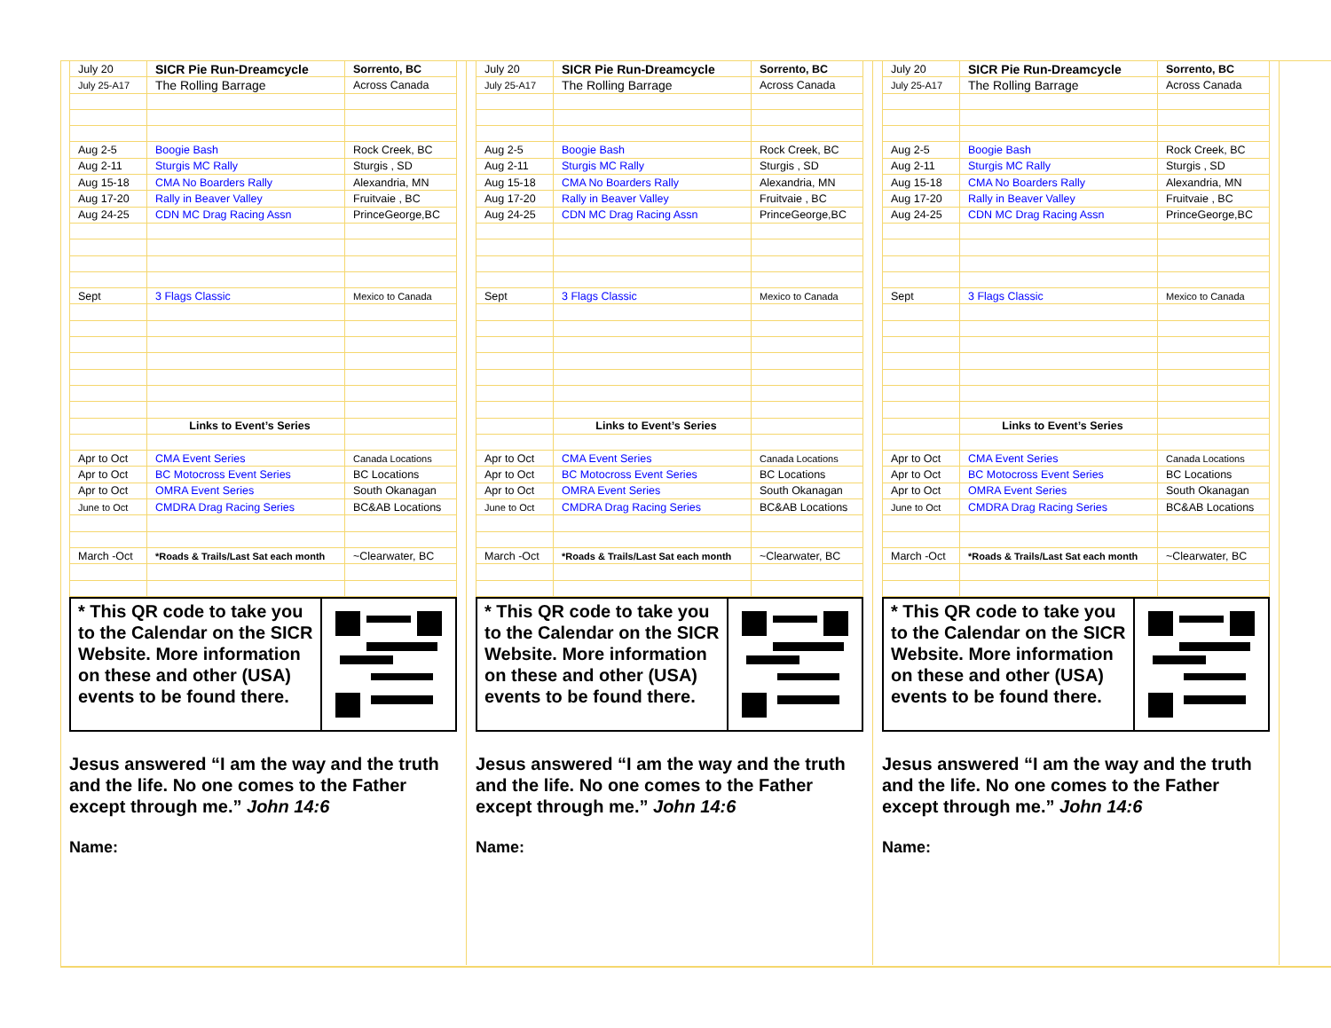| July 20 | SICR Pie Run-Dreamcycle | Sorrento, BC |
| July 25-A17 | The Rolling Barrage | Across Canada |
| Aug 2-5 | Boogie Bash | Rock Creek, BC |
| Aug 2-11 | Sturgis MC Rally | Sturgis , SD |
| Aug 15-18 | CMA No Boarders Rally | Alexandria, MN |
| Aug 17-20 | Rally in Beaver Valley | Fruitvaie , BC |
| Aug 24-25 | CDN MC Drag Racing Assn | PrinceGeorge,BC |
| Sept | 3 Flags Classic | Mexico to Canada |
| | Links to Event’s Series | |
| Apr to Oct | CMA Event Series | Canada Locations |
| Apr to Oct | BC Motocross Event Series | BC Locations |
| Apr to Oct | OMRA Event Series | South Okanagan |
| June to Oct | CMDRA Drag Racing Series | BC&AB Locations |
| March -Oct | *Roads & Trails/Last Sat each month | ~Clearwater, BC |
* This QR code to take you to the Calendar on the SICR Website. More information on these and other (USA) events to be found there.
Jesus answered “I am the way and the truth and the life. No one comes to the Father except through me.” John 14:6
Name:
| July 20 | SICR Pie Run-Dreamcycle | Sorrento, BC |
| July 25-A17 | The Rolling Barrage | Across Canada |
| Aug 2-5 | Boogie Bash | Rock Creek, BC |
| Aug 2-11 | Sturgis MC Rally | Sturgis , SD |
| Aug 15-18 | CMA No Boarders Rally | Alexandria, MN |
| Aug 17-20 | Rally in Beaver Valley | Fruitvaie , BC |
| Aug 24-25 | CDN MC Drag Racing Assn | PrinceGeorge,BC |
| Sept | 3 Flags Classic | Mexico to Canada |
| | Links to Event’s Series | |
| Apr to Oct | CMA Event Series | Canada Locations |
| Apr to Oct | BC Motocross Event Series | BC Locations |
| Apr to Oct | OMRA Event Series | South Okanagan |
| June to Oct | CMDRA Drag Racing Series | BC&AB Locations |
| March -Oct | *Roads & Trails/Last Sat each month | ~Clearwater, BC |
* This QR code to take you to the Calendar on the SICR Website. More information on these and other (USA) events to be found there.
Jesus answered “I am the way and the truth and the life. No one comes to the Father except through me.” John 14:6
Name:
| July 20 | SICR Pie Run-Dreamcycle | Sorrento, BC |
| July 25-A17 | The Rolling Barrage | Across Canada |
| Aug 2-5 | Boogie Bash | Rock Creek, BC |
| Aug 2-11 | Sturgis MC Rally | Sturgis , SD |
| Aug 15-18 | CMA No Boarders Rally | Alexandria, MN |
| Aug 17-20 | Rally in Beaver Valley | Fruitvaie , BC |
| Aug 24-25 | CDN MC Drag Racing Assn | PrinceGeorge,BC |
| Sept | 3 Flags Classic | Mexico to Canada |
| | Links to Event’s Series | |
| Apr to Oct | CMA Event Series | Canada Locations |
| Apr to Oct | BC Motocross Event Series | BC Locations |
| Apr to Oct | OMRA Event Series | South Okanagan |
| June to Oct | CMDRA Drag Racing Series | BC&AB Locations |
| March -Oct | *Roads & Trails/Last Sat each month | ~Clearwater, BC |
* This QR code to take you to the Calendar on the SICR Website. More information on these and other (USA) events to be found there.
Jesus answered “I am the way and the truth and the life. No one comes to the Father except through me.” John 14:6
Name: